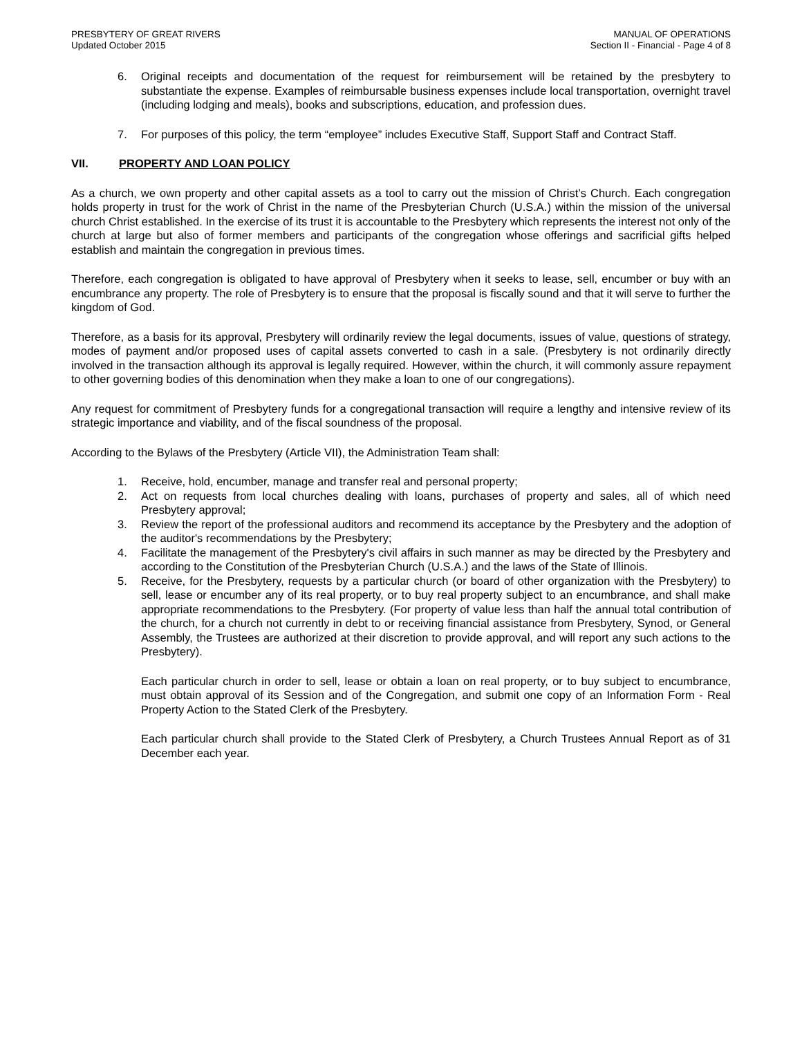PRESBYTERY OF GREAT RIVERS
Updated October 2015
MANUAL OF OPERATIONS
Section II - Financial - Page 4 of 8
6. Original receipts and documentation of the request for reimbursement will be retained by the presbytery to substantiate the expense. Examples of reimbursable business expenses include local transportation, overnight travel (including lodging and meals), books and subscriptions, education, and profession dues.
7. For purposes of this policy, the term “employee” includes Executive Staff, Support Staff and Contract Staff.
VII. PROPERTY AND LOAN POLICY
As a church, we own property and other capital assets as a tool to carry out the mission of Christ’s Church. Each congregation holds property in trust for the work of Christ in the name of the Presbyterian Church (U.S.A.) within the mission of the universal church Christ established. In the exercise of its trust it is accountable to the Presbytery which represents the interest not only of the church at large but also of former members and participants of the congregation whose offerings and sacrificial gifts helped establish and maintain the congregation in previous times.
Therefore, each congregation is obligated to have approval of Presbytery when it seeks to lease, sell, encumber or buy with an encumbrance any property. The role of Presbytery is to ensure that the proposal is fiscally sound and that it will serve to further the kingdom of God.
Therefore, as a basis for its approval, Presbytery will ordinarily review the legal documents, issues of value, questions of strategy, modes of payment and/or proposed uses of capital assets converted to cash in a sale. (Presbytery is not ordinarily directly involved in the transaction although its approval is legally required. However, within the church, it will commonly assure repayment to other governing bodies of this denomination when they make a loan to one of our congregations).
Any request for commitment of Presbytery funds for a congregational transaction will require a lengthy and intensive review of its strategic importance and viability, and of the fiscal soundness of the proposal.
According to the Bylaws of the Presbytery (Article VII), the Administration Team shall:
1. Receive, hold, encumber, manage and transfer real and personal property;
2. Act on requests from local churches dealing with loans, purchases of property and sales, all of which need Presbytery approval;
3. Review the report of the professional auditors and recommend its acceptance by the Presbytery and the adoption of the auditor's recommendations by the Presbytery;
4. Facilitate the management of the Presbytery's civil affairs in such manner as may be directed by the Presbytery and according to the Constitution of the Presbyterian Church (U.S.A.) and the laws of the State of Illinois.
5. Receive, for the Presbytery, requests by a particular church (or board of other organization with the Presbytery) to sell, lease or encumber any of its real property, or to buy real property subject to an encumbrance, and shall make appropriate recommendations to the Presbytery. (For property of value less than half the annual total contribution of the church, for a church not currently in debt to or receiving financial assistance from Presbytery, Synod, or General Assembly, the Trustees are authorized at their discretion to provide approval, and will report any such actions to the Presbytery).
Each particular church in order to sell, lease or obtain a loan on real property, or to buy subject to encumbrance, must obtain approval of its Session and of the Congregation, and submit one copy of an Information Form - Real Property Action to the Stated Clerk of the Presbytery.
Each particular church shall provide to the Stated Clerk of Presbytery, a Church Trustees Annual Report as of 31 December each year.